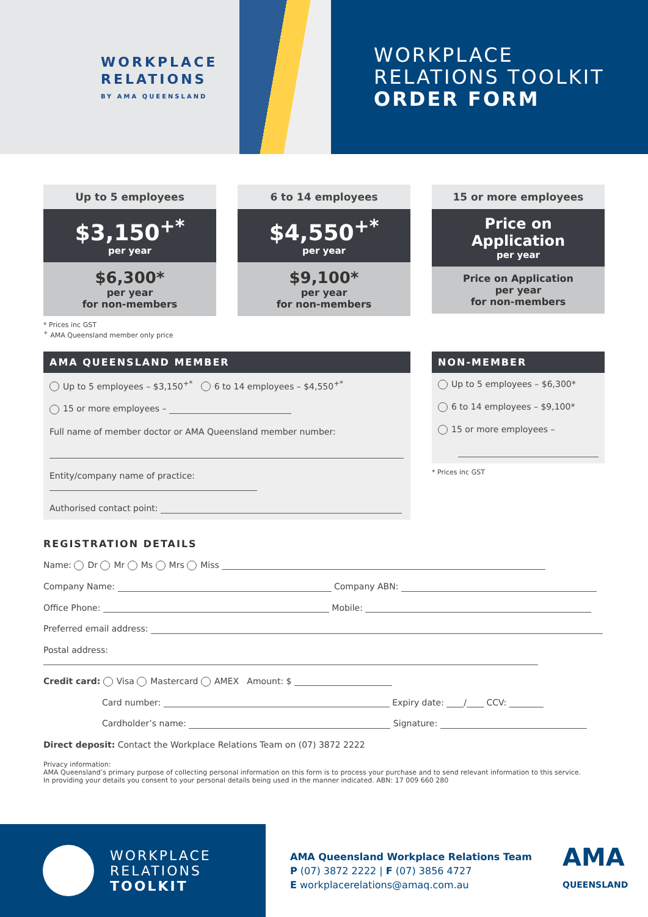WORKPLACE
RELATIONS
BY AMA QUEENSLAND
WORKPLACE
RELATIONS TOOLKIT
ORDER FORM
Up to 5 employees
$3,150<sup>+*</sup>
per year
$6,300*
per year
for non-members
6 to 14 employees
$4,550<sup>+*</sup>
per year
$9,100*
per year
for non-members
15 or more employees
Price on Application
per year
Price on Application
per year
for non-members
* Prices inc GST
<sup>+</sup> AMA Queensland member only price
AMA QUEENSLAND MEMBER
Up to 5 employees – $3,150<sup>+*</sup> 6 to 14 employees – $4,550<sup>+*</sup>
15 or more employees –
Full name of member doctor or AMA Queensland member number:
Entity/company name of practice:
Authorised contact point:
NON-MEMBER
Up to 5 employees – $6,300*
6 to 14 employees – $9,100*
15 or more employees –
* Prices inc GST
REGISTRATION DETAILS
Name: Dr Mr Ms Mrs Miss
Company Name: Company ABN:
Office Phone: Mobile:
Preferred email address:
Postal address:
Credit card: Visa Mastercard AMEX Amount: $
Card number: Expiry date: ____/____ CCV: ________
Cardholder’s name: Signature:
Direct deposit: Contact the Workplace Relations Team on (07) 3872 2222
Privacy information:
AMA Queensland’s primary purpose of collecting personal information on this form is to process your purchase and to send relevant information to this service.
In providing your details you consent to your personal details being used in the manner indicated. ABN: 17 009 660 280
WORKPLACE
RELATIONS
TOOLKIT
AMA Queensland Workplace Relations Team
P (07) 3872 2222 | F (07) 3856 4727
E workplacerelations@amaq.com.au
AMA
QUEENSLAND